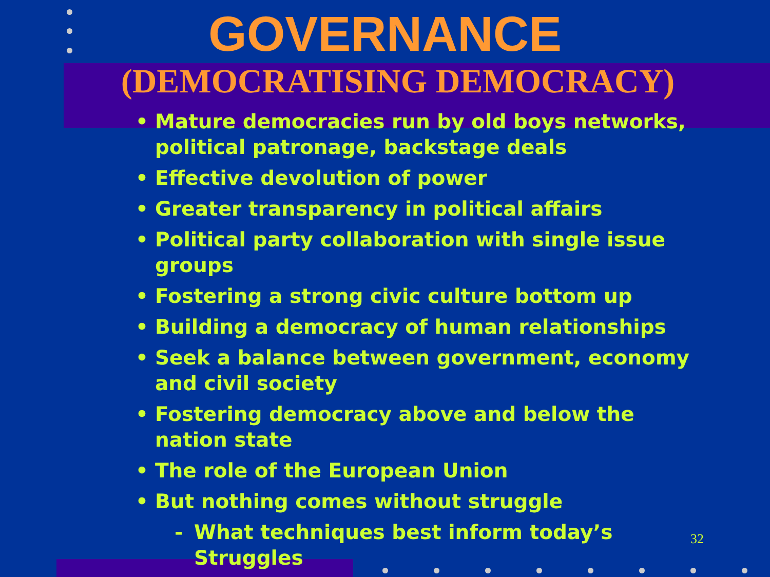GOVERNANCE
(DEMOCRATISING DEMOCRACY)
• Mature democracies run by old boys networks, political patronage, backstage deals
• Effective devolution of power
• Greater transparency in political affairs
• Political party collaboration with single issue groups
• Fostering a strong civic culture bottom up
• Building a democracy of human relationships
• Seek a balance between government, economy and civil society
• Fostering democracy above and below the nation state
• The role of the European Union
• But nothing comes without struggle
- What techniques best inform today’s Struggles
32